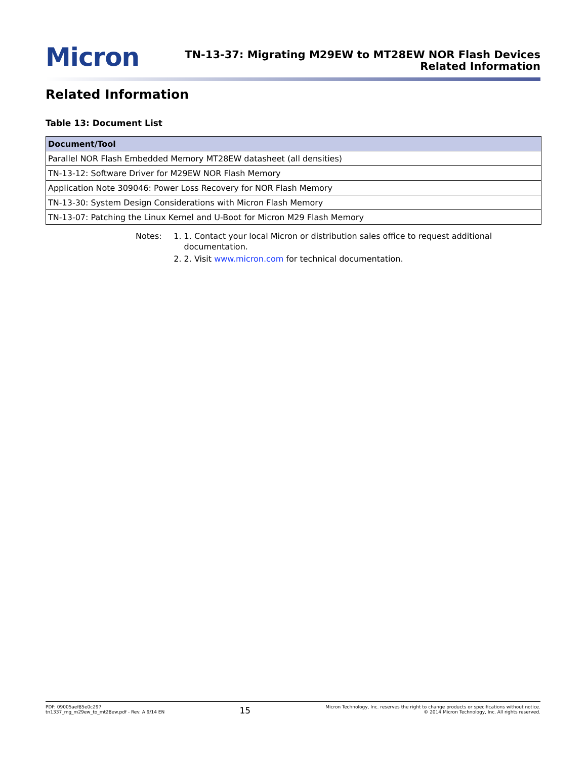Micron
TN-13-37: Migrating M29EW to MT28EW NOR Flash Devices
Related Information
Related Information
Table 13: Document List
| Document/Tool |
| --- |
| Parallel NOR Flash Embedded Memory MT28EW datasheet (all densities) |
| TN-13-12: Software Driver for M29EW NOR Flash Memory |
| Application Note 309046: Power Loss Recovery for NOR Flash Memory |
| TN-13-30: System Design Considerations with Micron Flash Memory |
| TN-13-07: Patching the Linux Kernel and U-Boot for Micron M29 Flash Memory |
Notes: 1. 1. Contact your local Micron or distribution sales office to request additional documentation.
2. 2. Visit www.micron.com for technical documentation.
PDF: 09005aef85e0c297
tn1337_mg_m29ew_to_mt28ew.pdf - Rev. A 9/14 EN
15
Micron Technology, Inc. reserves the right to change products or specifications without notice.
© 2014 Micron Technology, Inc. All rights reserved.